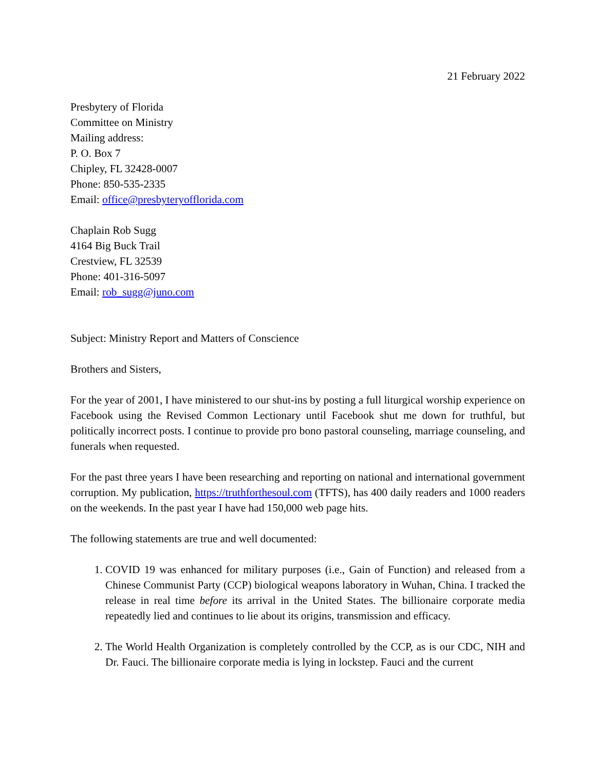21 February 2022
Presbytery of Florida
Committee on Ministry
Mailing address:
P. O. Box 7
Chipley, FL 32428-0007
Phone: 850-535-2335
Email: office@presbyteryofflorida.com
Chaplain Rob Sugg
4164 Big Buck Trail
Crestview, FL 32539
Phone: 401-316-5097
Email: rob_sugg@juno.com
Subject: Ministry Report and Matters of Conscience
Brothers and Sisters,
For the year of 2001, I have ministered to our shut-ins by posting a full liturgical worship experience on Facebook using the Revised Common Lectionary until Facebook shut me down for truthful, but politically incorrect posts. I continue to provide pro bono pastoral counseling, marriage counseling, and funerals when requested.
For the past three years I have been researching and reporting on national and international government corruption. My publication, https://truthforthesoul.com (TFTS), has 400 daily readers and 1000 readers on the weekends. In the past year I have had 150,000 web page hits.
The following statements are true and well documented:
1. COVID 19 was enhanced for military purposes (i.e., Gain of Function) and released from a Chinese Communist Party (CCP) biological weapons laboratory in Wuhan, China. I tracked the release in real time before its arrival in the United States. The billionaire corporate media repeatedly lied and continues to lie about its origins, transmission and efficacy.
2. The World Health Organization is completely controlled by the CCP, as is our CDC, NIH and Dr. Fauci. The billionaire corporate media is lying in lockstep. Fauci and the current